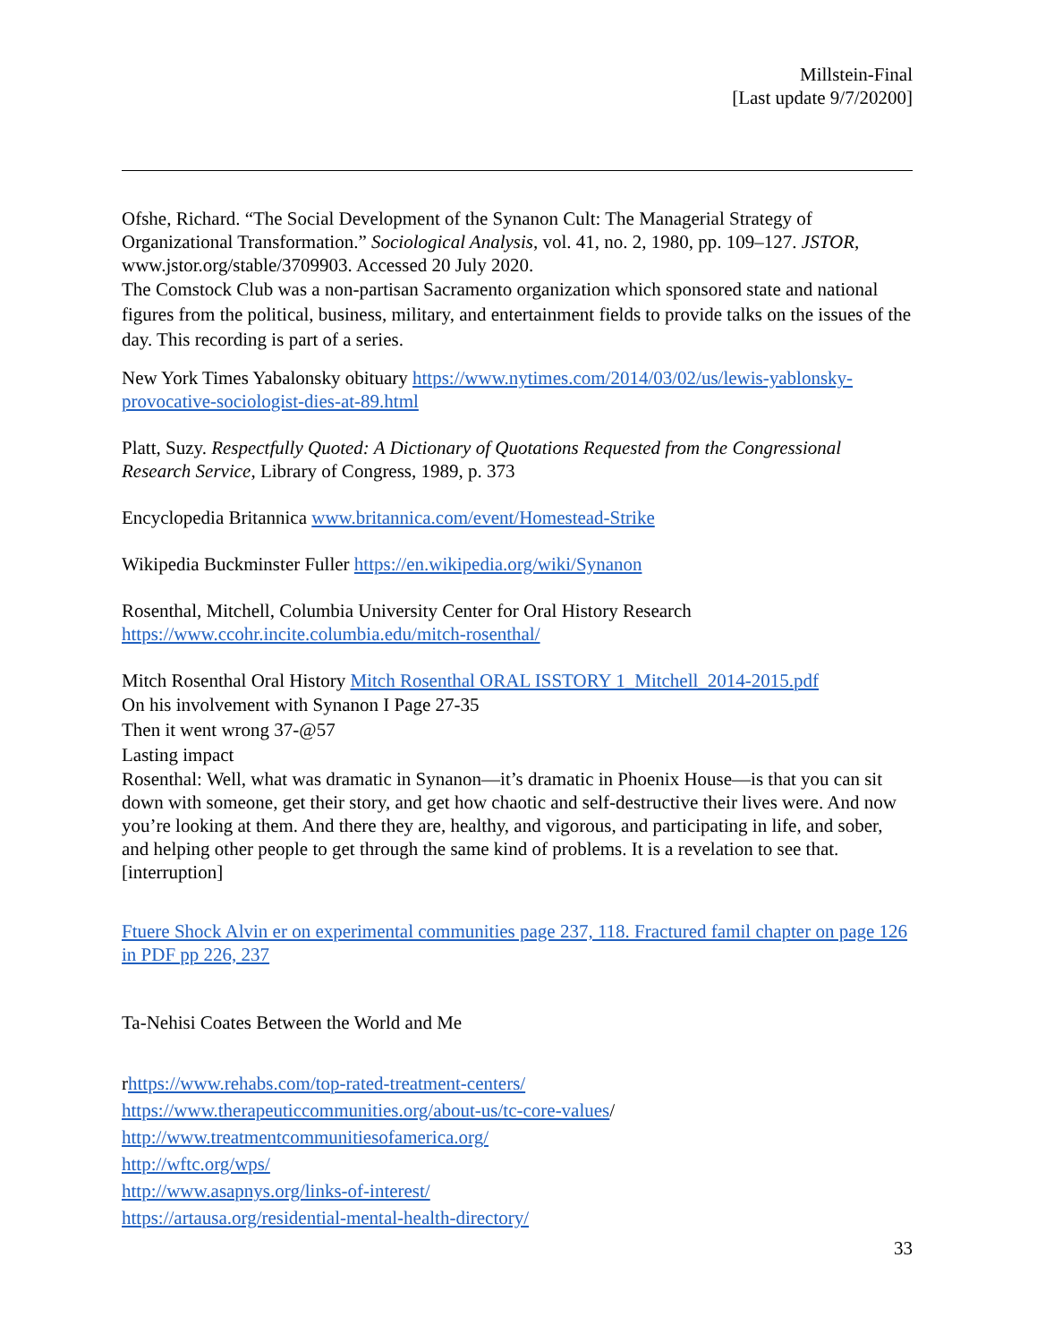Millstein-Final
[Last update 9/7/20200]
Ofshe, Richard. “The Social Development of the Synanon Cult: The Managerial Strategy of Organizational Transformation.” Sociological Analysis, vol. 41, no. 2, 1980, pp. 109–127. JSTOR, www.jstor.org/stable/3709903. Accessed 20 July 2020.
The Comstock Club was a non-partisan Sacramento organization which sponsored state and national figures from the political, business, military, and entertainment fields to provide talks on the issues of the day. This recording is part of a series.
New York Times Yabalonsky obituary https://www.nytimes.com/2014/03/02/us/lewis-yablonsky-provocative-sociologist-dies-at-89.html
Platt, Suzy. Respectfully Quoted: A Dictionary of Quotations Requested from the Congressional Research Service, Library of Congress, 1989, p. 373
Encyclopedia Britannica www.britannica.com/event/Homestead-Strike
Wikipedia Buckminster Fuller https://en.wikipedia.org/wiki/Synanon
Rosenthal, Mitchell, Columbia University Center for Oral History Research https://www.ccohr.incite.columbia.edu/mitch-rosenthal/
Mitch Rosenthal Oral History Mitch Rosenthal ORAL ISSTORY 1_Mitchell_2014-2015.pdf
On his involvement with Synanon I Page 27-35
Then it went wrong 37-@57
Lasting impact
Rosenthal: Well, what was dramatic in Synanon—it’s dramatic in Phoenix House—is that you can sit down with someone, get their story, and get how chaotic and self-destructive their lives were. And now you’re looking at them. And there they are, healthy, and vigorous, and participating in life, and sober, and helping other people to get through the same kind of problems. It is a revelation to see that. [interruption]
Ftuere Shock Alvin er on experimental communities page 237, 118. Fractured famil chapter on page 126 in PDF pp 226, 237
Ta-Nehisi Coates Between the World and Me
rhttps://www.rehabs.com/top-rated-treatment-centers/
https://www.therapeuticcommunities.org/about-us/tc-core-values/
http://www.treatmentcommunitiesofamerica.org/
http://wftc.org/wps/
http://www.asapnys.org/links-of-interest/
https://artausa.org/residential-mental-health-directory/
33